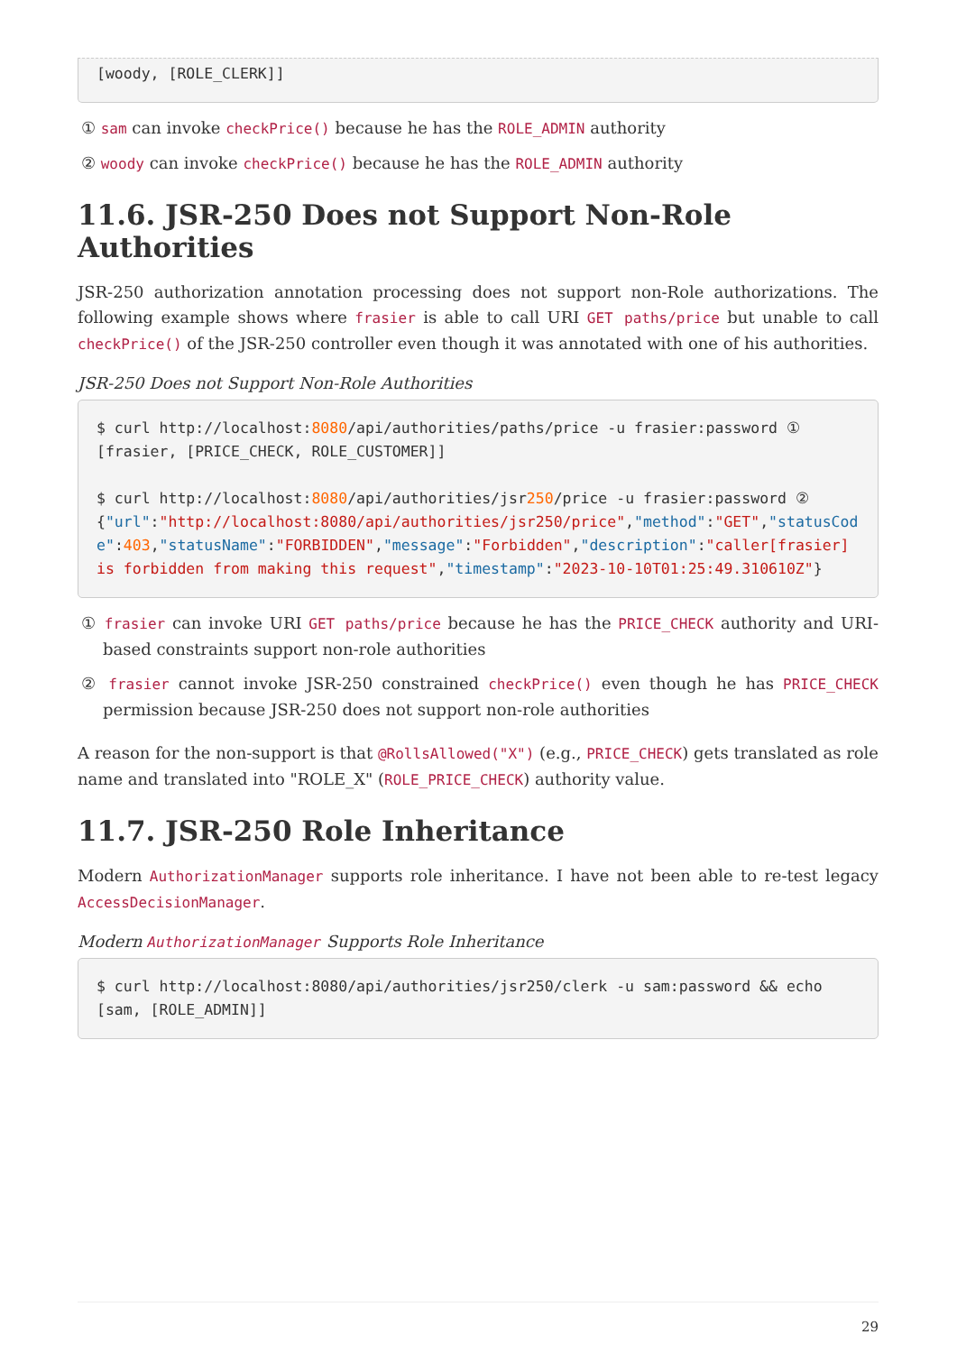[woody, [ROLE_CLERK]]
① sam can invoke checkPrice() because he has the ROLE_ADMIN authority
② woody can invoke checkPrice() because he has the ROLE_ADMIN authority
11.6. JSR-250 Does not Support Non-Role Authorities
JSR-250 authorization annotation processing does not support non-Role authorizations. The following example shows where frasier is able to call URI GET paths/price but unable to call checkPrice() of the JSR-250 controller even though it was annotated with one of his authorities.
JSR-250 Does not Support Non-Role Authorities
$ curl http://localhost:8080/api/authorities/paths/price -u frasier:password ①
[frasier, [PRICE_CHECK, ROLE_CUSTOMER]]

$ curl http://localhost:8080/api/authorities/jsr250/price -u frasier:password ②
{"url":"http://localhost:8080/api/authorities/jsr250/price","method":"GET","statusCode":403,"statusName":"FORBIDDEN","message":"Forbidden","description":"caller[frasier] is forbidden from making this request","timestamp":"2023-10-10T01:25:49.310610Z"}
① frasier can invoke URI GET paths/price because he has the PRICE_CHECK authority and URI-based constraints support non-role authorities
② frasier cannot invoke JSR-250 constrained checkPrice() even though he has PRICE_CHECK permission because JSR-250 does not support non-role authorities
A reason for the non-support is that @RollsAllowed("X") (e.g., PRICE_CHECK) gets translated as role name and translated into "ROLE_X" (ROLE_PRICE_CHECK) authority value.
11.7. JSR-250 Role Inheritance
Modern AuthorizationManager supports role inheritance. I have not been able to re-test legacy AccessDecisionManager.
Modern AuthorizationManager Supports Role Inheritance
$ curl http://localhost:8080/api/authorities/jsr250/clerk -u sam:password && echo
[sam, [ROLE_ADMIN]]
29